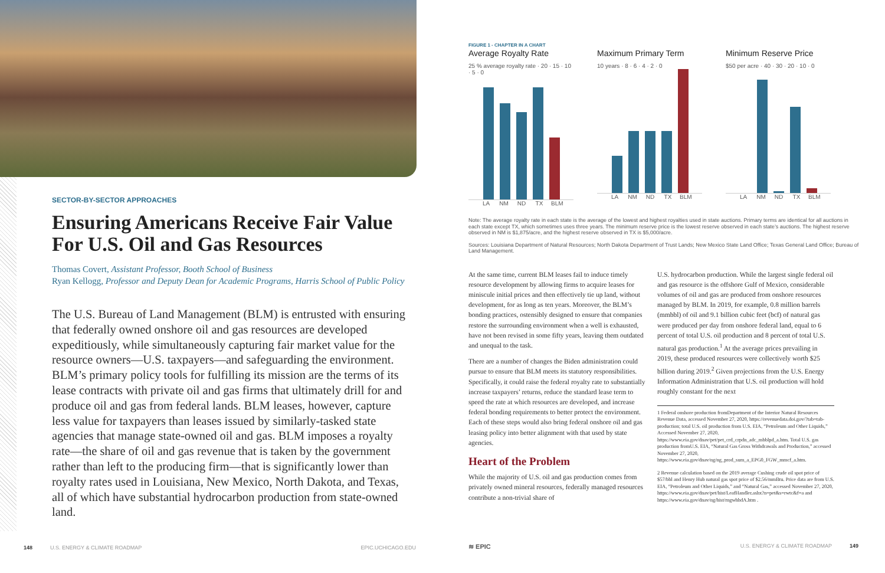SECTOR-BY-SECTOR APPROACHES
Ensuring Americans Receive Fair Value For U.S. Oil and Gas Resources
Thomas Covert, Assistant Professor, Booth School of Business
Ryan Kellogg, Professor and Deputy Dean for Academic Programs, Harris School of Public Policy
The U.S. Bureau of Land Management (BLM) is entrusted with ensuring that federally owned onshore oil and gas resources are developed expeditiously, while simultaneously capturing fair market value for the resource owners—U.S. taxpayers—and safeguarding the environment. BLM’s primary policy tools for fulfilling its mission are the terms of its lease contracts with private oil and gas firms that ultimately drill for and produce oil and gas from federal lands. BLM leases, however, capture less value for taxpayers than leases issued by similarly-tasked state agencies that manage state-owned oil and gas. BLM imposes a royalty rate—the share of oil and gas revenue that is taken by the government rather than left to the producing firm—that is significantly lower than royalty rates used in Louisiana, New Mexico, North Dakota, and Texas, all of which have substantial hydrocarbon production from state-owned land.
148 U.S. ENERGY & CLIMATE ROADMAP EPIC.UCHICAGO.EDU
FIGURE 1 - CHAPTER IN A CHART
Average Royalty Rate
25 % average royalty rate · 20 · 15 · 10 · 5 · 0
LA NM ND TX BLM
Maximum Primary Term
10 years · 8 · 6 · 4 · 2 · 0
LA NM ND TX BLM
Minimum Reserve Price
$50 per acre · 40 · 30 · 20 · 10 · 0
LA NM ND TX BLM
Note: The average royalty rate in each state is the average of the lowest and highest royalties used in state auctions. Primary terms are identical for all auctions in each state except TX, which sometimes uses three years. The minimum reserve price is the lowest reserve observed in each state’s auctions. The highest reserve observed in NM is $1,875/acre, and the highest reserve observed in TX is $5,000/acre.
Sources: Louisiana Department of Natural Resources; North Dakota Department of Trust Lands; New Mexico State Land Office; Texas General Land Office; Bureau of Land Management.
At the same time, current BLM leases fail to induce timely resource development by allowing firms to acquire leases for miniscule initial prices and then effectively tie up land, without development, for as long as ten years. Moreover, the BLM’s bonding practices, ostensibly designed to ensure that companies restore the surrounding environment when a well is exhausted, have not been revised in some fifty years, leaving them outdated and unequal to the task.
There are a number of changes the Biden administration could pursue to ensure that BLM meets its statutory responsibilities. Specifically, it could raise the federal royalty rate to substantially increase taxpayers’ returns, reduce the standard lease term to speed the rate at which resources are developed, and increase federal bonding requirements to better protect the environment. Each of these steps would also bring federal onshore oil and gas leasing policy into better alignment with that used by state agencies.
Heart of the Problem
While the majority of U.S. oil and gas production comes from privately owned mineral resources, federally managed resources contribute a non-trivial share of
U.S. hydrocarbon production. While the largest single federal oil and gas resource is the offshore Gulf of Mexico, considerable volumes of oil and gas are produced from onshore resources managed by BLM. In 2019, for example, 0.8 million barrels (mmbbl) of oil and 9.1 billion cubic feet (bcf) of natural gas were produced per day from onshore federal land, equal to 6 percent of total U.S. oil production and 8 percent of total U.S. natural gas production.<sup>1</sup> At the average prices prevailing in 2019, these produced resources were collectively worth $25 billion during 2019.<sup>2</sup> Given projections from the U.S. Energy Information Administration that U.S. oil production will hold roughly constant for the next
1 Federal onshore production fromDepartment of the Interior Natural Resources Revenue Data, accessed November 27, 2020, https://revenuedata.doi.gov/?tab=tab-production; total U.S. oil production from U.S. EIA, “Petroleum and Other Liquids,” Accessed November 27, 2020, https://www.eia.gov/dnav/pet/pet_crd_crpdn_adc_mbblpd_a.htm. Total U.S. gas production fromU.S. EIA, “Natural Gas Gross Withdrawals and Production,” accessed November 27, 2020, https://www.eia.gov/dnav/ng/ng_prod_sum_a_EPG0_FGW_mmcf_a.htm.
2 Revenue calculation based on the 2019 average Cushing crude oil spot price of $57/bbl and Henry Hub natural gas spot price of $2.56/mmBtu. Price data are from U.S. EIA, “Petroleum and Other Liquids,” and “Natural Gas,” accessed November 27, 2020, https://www.eia.gov/dnav/pet/hist/LeafHandler.ashx?n=pet&s=rwtc&f=a and https://www.eia.gov/dnav/ng/hist/rngwhhdA.htm .
≋ EPIC U.S. ENERGY & CLIMATE ROADMAP 149